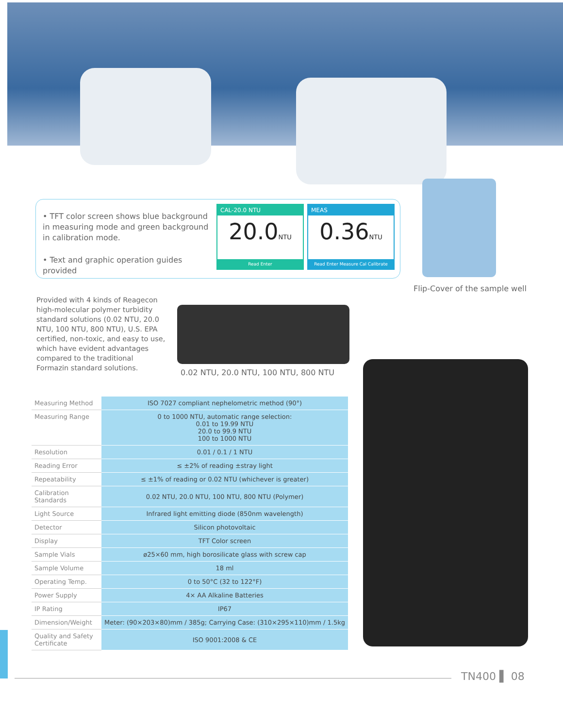• TFT color screen shows blue background in measuring mode and green background in calibration mode.
• Text and graphic operation guides provided
CAL-20.0 NTU
20.0NTU
Read Enter
MEAS
0.36NTU
Read Enter Measure Cal Calibrate
Flip-Cover of the sample well
Provided with 4 kinds of Reagecon high-molecular polymer turbidity standard solutions (0.02 NTU, 20.0 NTU, 100 NTU, 800 NTU), U.S. EPA certified, non-toxic, and easy to use, which have evident advantages compared to the traditional Formazin standard solutions.
0.02 NTU, 20.0 NTU, 100 NTU, 800 NTU
| Measuring Method | ISO 7027 compliant nephelometric method (90°) |
| Measuring Range | 0 to 1000 NTU, automatic range selection: 0.01 to 19.99 NTU 20.0 to 99.9 NTU 100 to 1000 NTU |
| Resolution | 0.01 / 0.1 / 1 NTU |
| Reading Error | ≤ ±2% of reading ±stray light |
| Repeatability | ≤ ±1% of reading or 0.02 NTU (whichever is greater) |
| Calibration Standards | 0.02 NTU, 20.0 NTU, 100 NTU, 800 NTU (Polymer) |
| Light Source | Infrared light emitting diode (850nm wavelength) |
| Detector | Silicon photovoltaic |
| Display | TFT Color screen |
| Sample Vials | ø25×60 mm, high borosilicate glass with screw cap |
| Sample Volume | 18 ml |
| Operating Temp. | 0 to 50°C (32 to 122°F) |
| Power Supply | 4× AA Alkaline Batteries |
| IP Rating | IP67 |
| Dimension/Weight | Meter: (90×203×80)mm / 385g; Carrying Case: (310×295×110)mm / 1.5kg |
| Quality and Safety Certificate | ISO 9001:2008 & CE |
TN400 ▌ 08